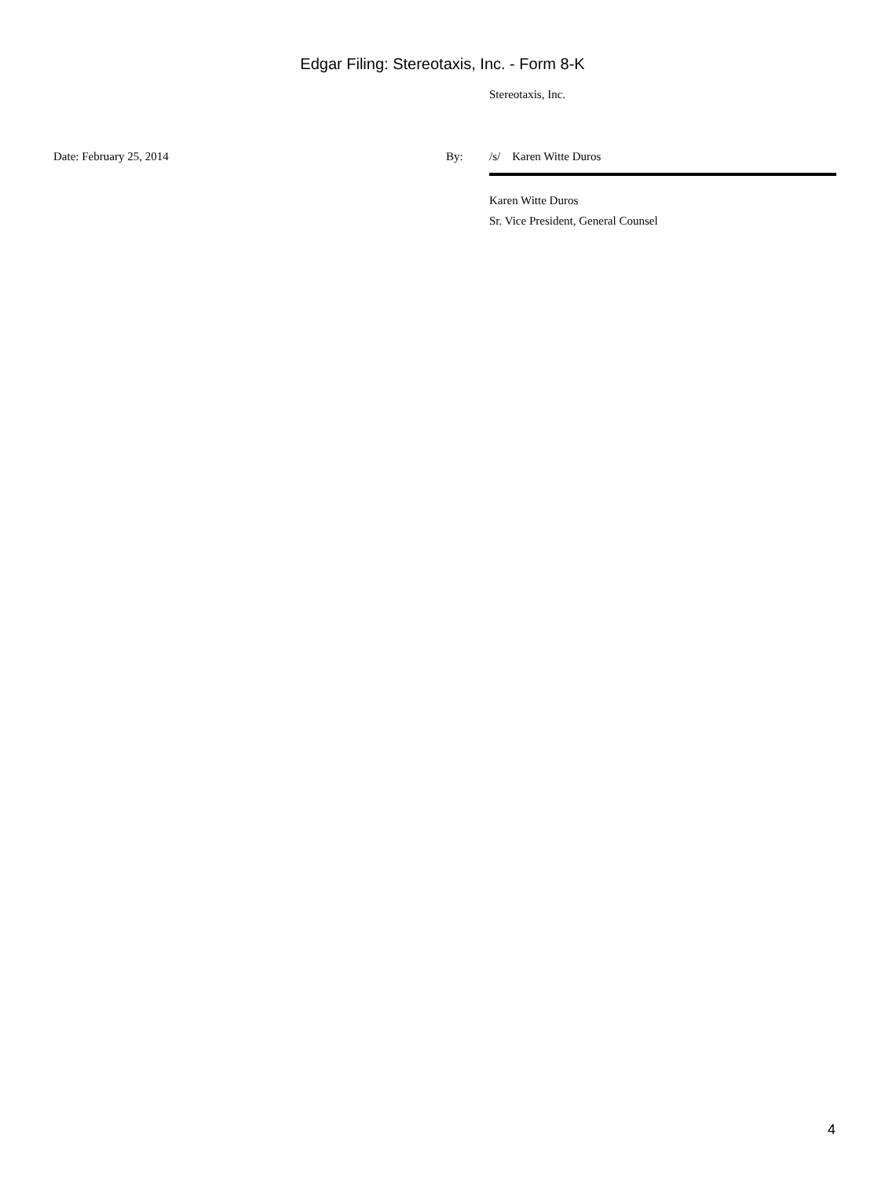Edgar Filing: Stereotaxis, Inc. - Form 8-K
Stereotaxis, Inc.
Date: February 25, 2014 By: /s/ Karen Witte Duros
Karen Witte Duros
Sr. Vice President, General Counsel
4